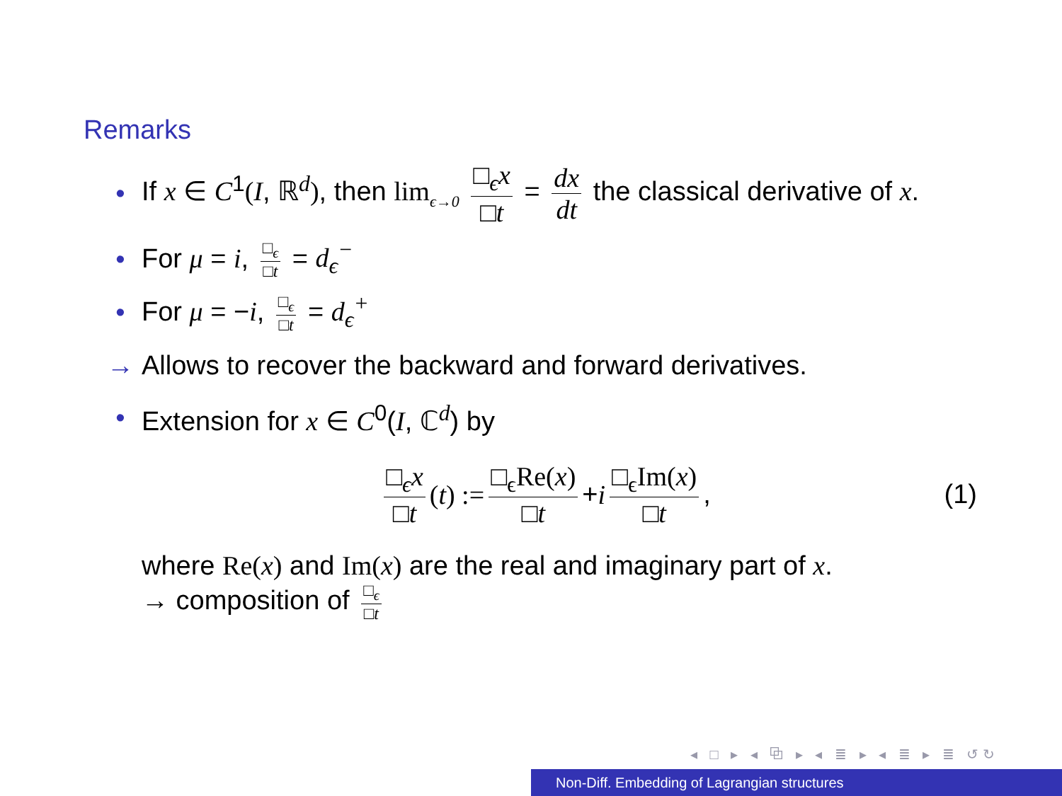Remarks
• If x ∈ C<sup>1</sup>(I, ℝ<sup>d</sup>), then lim<sub>ϵ→0</sub> □<sub>ϵ</sub>x □t = dx dt the classical derivative of x.
• For μ = i, □<sub>ϵ</sub> □t = d<sub>ϵ</sub><sup>−</sup>
• For μ = −i, □<sub>ϵ</sub> □t = d<sub>ϵ</sub><sup>+</sup>
→ Allows to recover the backward and forward derivatives.
• Extension for x ∈ C<sup>0</sup>(I, ℂ<sup>d</sup>) by
□<sub>ϵ</sub>x □t (t) := □<sub>ϵ</sub>Re(x) □t + i □<sub>ϵ</sub>Im(x) □t, (1)
where Re(x) and Im(x) are the real and imaginary part of x.
→ composition of □<sub>ϵ</sub> □t
◂ □ ▸ ◂ ⧉ ▸ ◂ ≣ ▸ ◂ ≣ ▸ ≣ ↺↻
Non-Diff. Embedding of Lagrangian structures